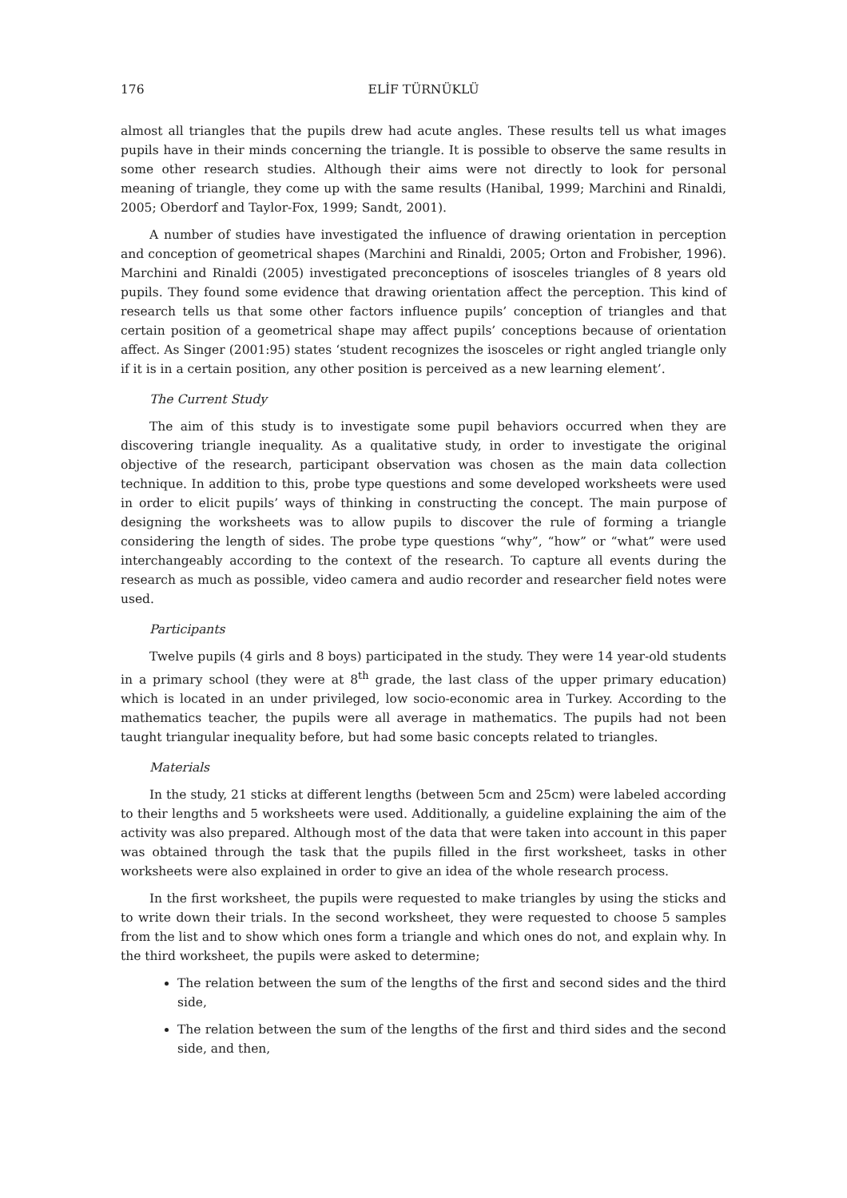176 ELİF TÜRNÜKLÜ
almost all triangles that the pupils drew had acute angles. These results tell us what images pupils have in their minds concerning the triangle. It is possible to observe the same results in some other research studies. Although their aims were not directly to look for personal meaning of triangle, they come up with the same results (Hanibal, 1999; Marchini and Rinaldi, 2005; Oberdorf and Taylor-Fox, 1999; Sandt, 2001).
A number of studies have investigated the influence of drawing orientation in perception and conception of geometrical shapes (Marchini and Rinaldi, 2005; Orton and Frobisher, 1996). Marchini and Rinaldi (2005) investigated preconceptions of isosceles triangles of 8 years old pupils. They found some evidence that drawing orientation affect the perception. This kind of research tells us that some other factors influence pupils’ conception of triangles and that certain position of a geometrical shape may affect pupils’ conceptions because of orientation affect. As Singer (2001:95) states ‘student recognizes the isosceles or right angled triangle only if it is in a certain position, any other position is perceived as a new learning element’.
The Current Study
The aim of this study is to investigate some pupil behaviors occurred when they are discovering triangle inequality. As a qualitative study, in order to investigate the original objective of the research, participant observation was chosen as the main data collection technique. In addition to this, probe type questions and some developed worksheets were used in order to elicit pupils’ ways of thinking in constructing the concept. The main purpose of designing the worksheets was to allow pupils to discover the rule of forming a triangle considering the length of sides. The probe type questions “why”, “how” or “what” were used interchangeably according to the context of the research. To capture all events during the research as much as possible, video camera and audio recorder and researcher field notes were used.
Participants
Twelve pupils (4 girls and 8 boys) participated in the study. They were 14 year-old students in a primary school (they were at 8<sup>th</sup> grade, the last class of the upper primary education) which is located in an under privileged, low socio-economic area in Turkey. According to the mathematics teacher, the pupils were all average in mathematics. The pupils had not been taught triangular inequality before, but had some basic concepts related to triangles.
Materials
In the study, 21 sticks at different lengths (between 5cm and 25cm) were labeled according to their lengths and 5 worksheets were used. Additionally, a guideline explaining the aim of the activity was also prepared. Although most of the data that were taken into account in this paper was obtained through the task that the pupils filled in the first worksheet, tasks in other worksheets were also explained in order to give an idea of the whole research process.
In the first worksheet, the pupils were requested to make triangles by using the sticks and to write down their trials. In the second worksheet, they were requested to choose 5 samples from the list and to show which ones form a triangle and which ones do not, and explain why. In the third worksheet, the pupils were asked to determine;
The relation between the sum of the lengths of the first and second sides and the third side,
The relation between the sum of the lengths of the first and third sides and the second side, and then,